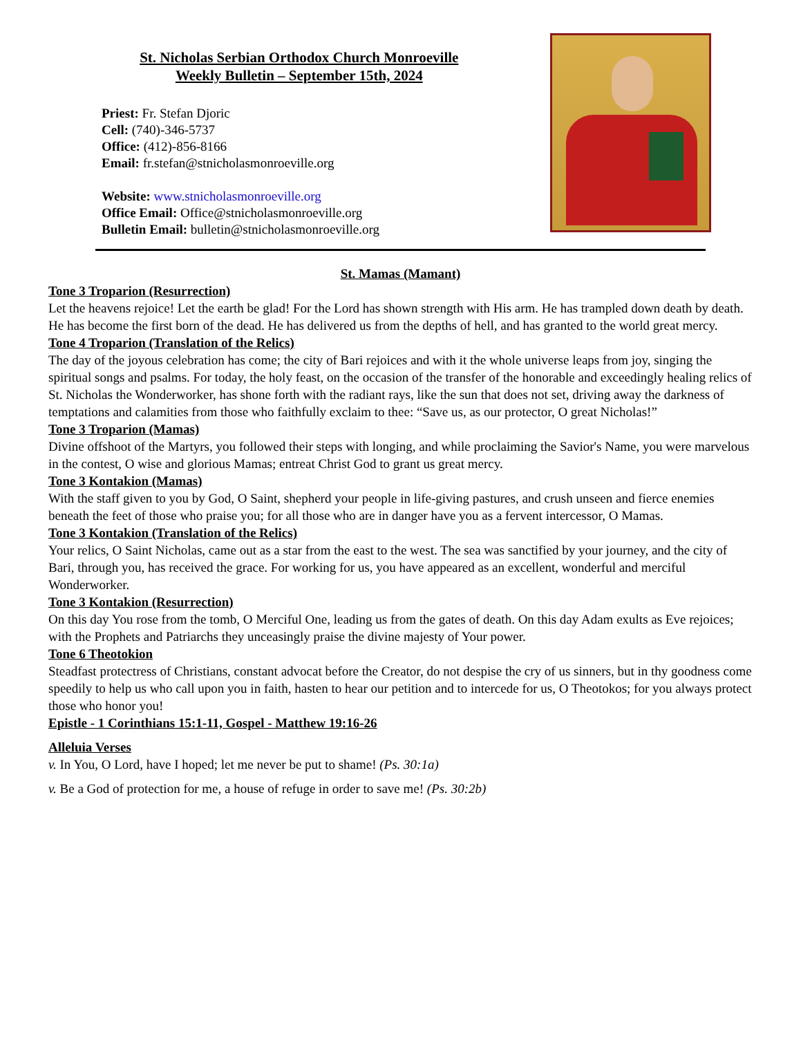St. Nicholas Serbian Orthodox Church Monroeville
Weekly Bulletin – September 15th, 2024
Priest: Fr. Stefan Djoric
Cell: (740)-346-5737
Office: (412)-856-8166
Email: fr.stefan@stnicholasmonroeville.org
Website: www.stnicholasmonroeville.org
Office Email: Office@stnicholasmonroeville.org
Bulletin Email: bulletin@stnicholasmonroeville.org
St. Mamas (Mamant)
Tone 3 Troparion (Resurrection)
Let the heavens rejoice! Let the earth be glad! For the Lord has shown strength with His arm. He has trampled down death by death. He has become the first born of the dead. He has delivered us from the depths of hell, and has granted to the world great mercy.
Tone 4 Troparion (Translation of the Relics)
The day of the joyous celebration has come; the city of Bari rejoices and with it the whole universe leaps from joy, singing the spiritual songs and psalms. For today, the holy feast, on the occasion of the transfer of the honorable and exceedingly healing relics of St. Nicholas the Wonderworker, has shone forth with the radiant rays, like the sun that does not set, driving away the darkness of temptations and calamities from those who faithfully exclaim to thee: “Save us, as our protector, O great Nicholas!”
Tone 3 Troparion (Mamas)
Divine offshoot of the Martyrs, you followed their steps with longing, and while proclaiming the Savior's Name, you were marvelous in the contest, O wise and glorious Mamas; entreat Christ God to grant us great mercy.
Tone 3 Kontakion (Mamas)
With the staff given to you by God, O Saint, shepherd your people in life-giving pastures, and crush unseen and fierce enemies beneath the feet of those who praise you; for all those who are in danger have you as a fervent intercessor, O Mamas.
Tone 3 Kontakion (Translation of the Relics)
Your relics, O Saint Nicholas, came out as a star from the east to the west. The sea was sanctified by your journey, and the city of Bari, through you, has received the grace. For working for us, you have appeared as an excellent, wonderful and merciful Wonderworker.
Tone 3 Kontakion (Resurrection)
On this day You rose from the tomb, O Merciful One, leading us from the gates of death. On this day Adam exults as Eve rejoices; with the Prophets and Patriarchs they unceasingly praise the divine majesty of Your power.
Tone 6 Theotokion
Steadfast protectress of Christians, constant advocat before the Creator, do not despise the cry of us sinners, but in thy goodness come speedily to help us who call upon you in faith, hasten to hear our petition and to intercede for us, O Theotokos; for you always protect those who honor you!
Epistle - 1 Corinthians 15:1-11, Gospel - Matthew 19:16-26
Alleluia Verses
v. In You, O Lord, have I hoped; let me never be put to shame! (Ps. 30:1a)
v. Be a God of protection for me, a house of refuge in order to save me! (Ps. 30:2b)